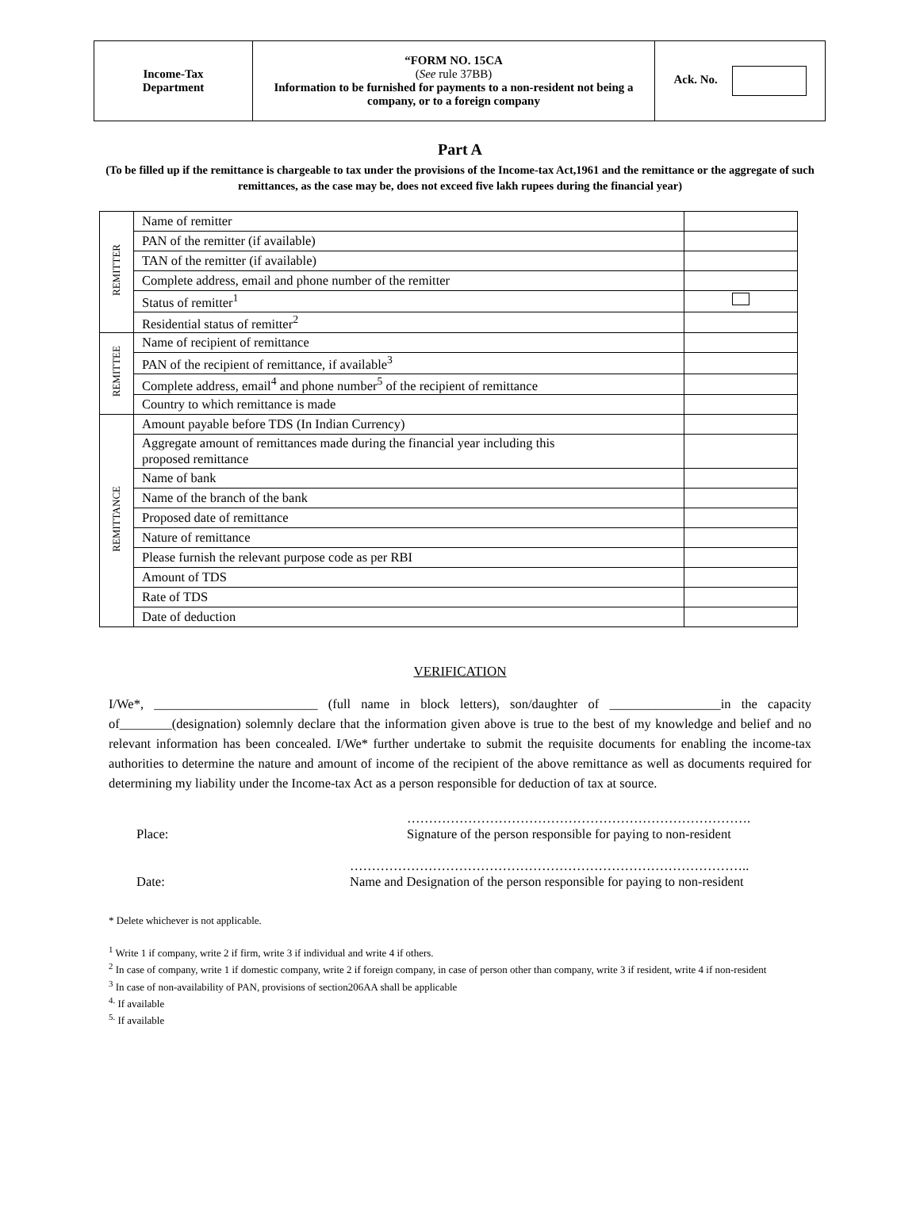| Income-Tax Department | “FORM NO. 15CA ( See rule 37BB) Information to be furnished for payments to a non-resident not being a company, or to a foreign company | Ack. No. |
Part A
(To be filled up if the remittance is chargeable to tax under the provisions of the Income-tax Act,1961 and the remittance or the aggregate of such remittances, as the case may be, does not exceed five lakh rupees during the financial year)
| REMITTER | Name of remitter | |
| | PAN of the remitter (if available) | |
| | TAN of the remitter (if available) | |
| | Complete address, email and phone number of the remitter | |
| | Status of remitter<sup>1</sup> | |
| | Residential status of remitter<sup>2</sup> | |
| REMITTEE | Name of recipient of remittance | |
| | PAN of the recipient of remittance, if available<sup>3</sup> | |
| | Complete address, email<sup>4</sup> and phone number<sup>5</sup> of the recipient of remittance | |
| | Country to which remittance is made | |
| REMITTANCE | Amount payable before TDS (In Indian Currency) | |
| | Aggregate amount of remittances made during the financial year including this proposed remittance | |
| | Name of bank | |
| | Name of the branch of the bank | |
| | Proposed date of remittance | |
| | Nature of remittance | |
| | Please furnish the relevant purpose code as per RBI | |
| | Amount of TDS | |
| | Rate of TDS | |
| | Date of deduction | |
VERIFICATION
I/We*, _________________________ (full name in block letters), son/daughter of _________________in the capacity of________(designation) solemnly declare that the information given above is true to the best of my knowledge and belief and no relevant information has been concealed. I/We* further undertake to submit the requisite documents for enabling the income-tax authorities to determine the nature and amount of income of the recipient of the above remittance as well as documents required for determining my liability under the Income-tax Act as a person responsible for deduction of tax at source.
Place:
…………………………………………………………………….
Signature of the person responsible for paying to non-resident
Date:
………………………………………………………………………………..
Name and Designation of the person responsible for paying to non-resident
* Delete whichever is not applicable.
<sup>1</sup> Write 1 if company, write 2 if firm, write 3 if individual and write 4 if others.
<sup>2</sup> In case of company, write 1 if domestic company, write 2 if foreign company, in case of person other than company, write 3 if resident, write 4 if non-resident
<sup>3</sup> In case of non-availability of PAN, provisions of section206AA shall be applicable
<sup>4.</sup> If available
<sup>5.</sup> If available